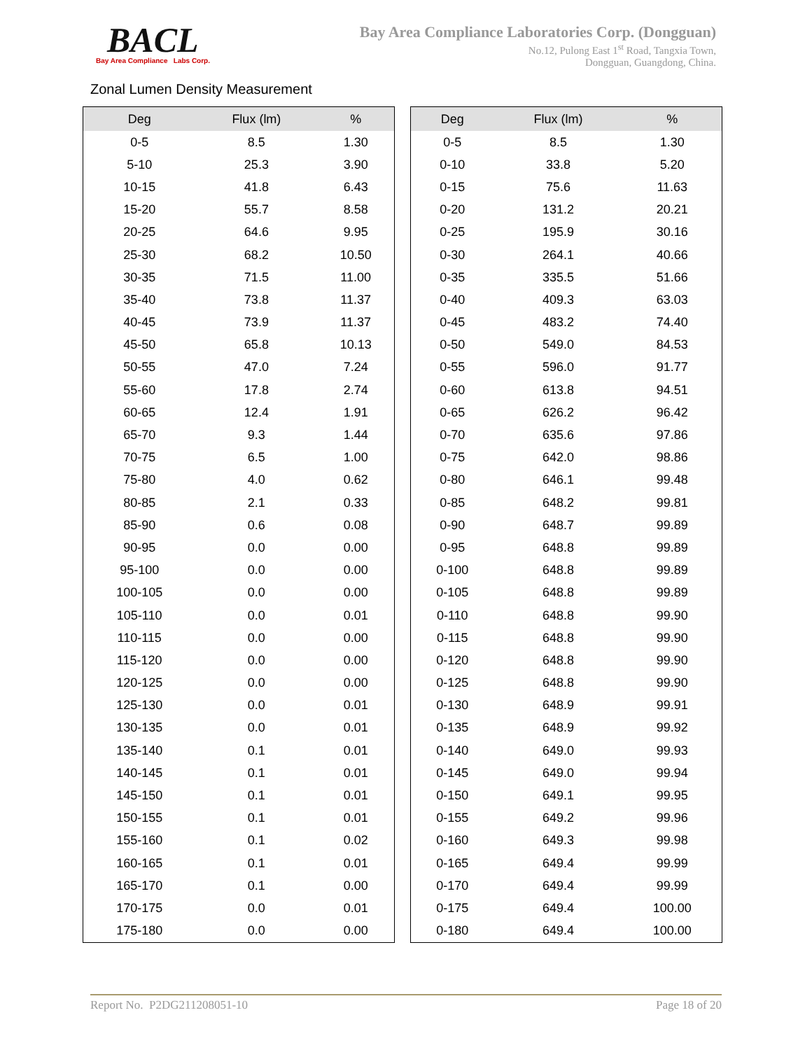BACL Bay Area Compliance Labs Corp.
Bay Area Compliance Laboratories Corp. (Dongguan)
No.12, Pulong East 1<sup>st</sup> Road, Tangxia Town,
Dongguan, Guangdong, China.
Zonal Lumen Density Measurement
| Deg | Flux (lm) | % |
| --- | --- | --- |
| 0-5 | 8.5 | 1.30 |
| 5-10 | 25.3 | 3.90 |
| 10-15 | 41.8 | 6.43 |
| 15-20 | 55.7 | 8.58 |
| 20-25 | 64.6 | 9.95 |
| 25-30 | 68.2 | 10.50 |
| 30-35 | 71.5 | 11.00 |
| 35-40 | 73.8 | 11.37 |
| 40-45 | 73.9 | 11.37 |
| 45-50 | 65.8 | 10.13 |
| 50-55 | 47.0 | 7.24 |
| 55-60 | 17.8 | 2.74 |
| 60-65 | 12.4 | 1.91 |
| 65-70 | 9.3 | 1.44 |
| 70-75 | 6.5 | 1.00 |
| 75-80 | 4.0 | 0.62 |
| 80-85 | 2.1 | 0.33 |
| 85-90 | 0.6 | 0.08 |
| 90-95 | 0.0 | 0.00 |
| 95-100 | 0.0 | 0.00 |
| 100-105 | 0.0 | 0.00 |
| 105-110 | 0.0 | 0.01 |
| 110-115 | 0.0 | 0.00 |
| 115-120 | 0.0 | 0.00 |
| 120-125 | 0.0 | 0.00 |
| 125-130 | 0.0 | 0.01 |
| 130-135 | 0.0 | 0.01 |
| 135-140 | 0.1 | 0.01 |
| 140-145 | 0.1 | 0.01 |
| 145-150 | 0.1 | 0.01 |
| 150-155 | 0.1 | 0.01 |
| 155-160 | 0.1 | 0.02 |
| 160-165 | 0.1 | 0.01 |
| 165-170 | 0.1 | 0.00 |
| 170-175 | 0.0 | 0.01 |
| 175-180 | 0.0 | 0.00 |
| Deg | Flux (lm) | % |
| --- | --- | --- |
| 0-5 | 8.5 | 1.30 |
| 0-10 | 33.8 | 5.20 |
| 0-15 | 75.6 | 11.63 |
| 0-20 | 131.2 | 20.21 |
| 0-25 | 195.9 | 30.16 |
| 0-30 | 264.1 | 40.66 |
| 0-35 | 335.5 | 51.66 |
| 0-40 | 409.3 | 63.03 |
| 0-45 | 483.2 | 74.40 |
| 0-50 | 549.0 | 84.53 |
| 0-55 | 596.0 | 91.77 |
| 0-60 | 613.8 | 94.51 |
| 0-65 | 626.2 | 96.42 |
| 0-70 | 635.6 | 97.86 |
| 0-75 | 642.0 | 98.86 |
| 0-80 | 646.1 | 99.48 |
| 0-85 | 648.2 | 99.81 |
| 0-90 | 648.7 | 99.89 |
| 0-95 | 648.8 | 99.89 |
| 0-100 | 648.8 | 99.89 |
| 0-105 | 648.8 | 99.89 |
| 0-110 | 648.8 | 99.90 |
| 0-115 | 648.8 | 99.90 |
| 0-120 | 648.8 | 99.90 |
| 0-125 | 648.8 | 99.90 |
| 0-130 | 648.9 | 99.91 |
| 0-135 | 648.9 | 99.92 |
| 0-140 | 649.0 | 99.93 |
| 0-145 | 649.0 | 99.94 |
| 0-150 | 649.1 | 99.95 |
| 0-155 | 649.2 | 99.96 |
| 0-160 | 649.3 | 99.98 |
| 0-165 | 649.4 | 99.99 |
| 0-170 | 649.4 | 99.99 |
| 0-175 | 649.4 | 100.00 |
| 0-180 | 649.4 | 100.00 |
Report No. P2DG211208051-10 Page 18 of 20